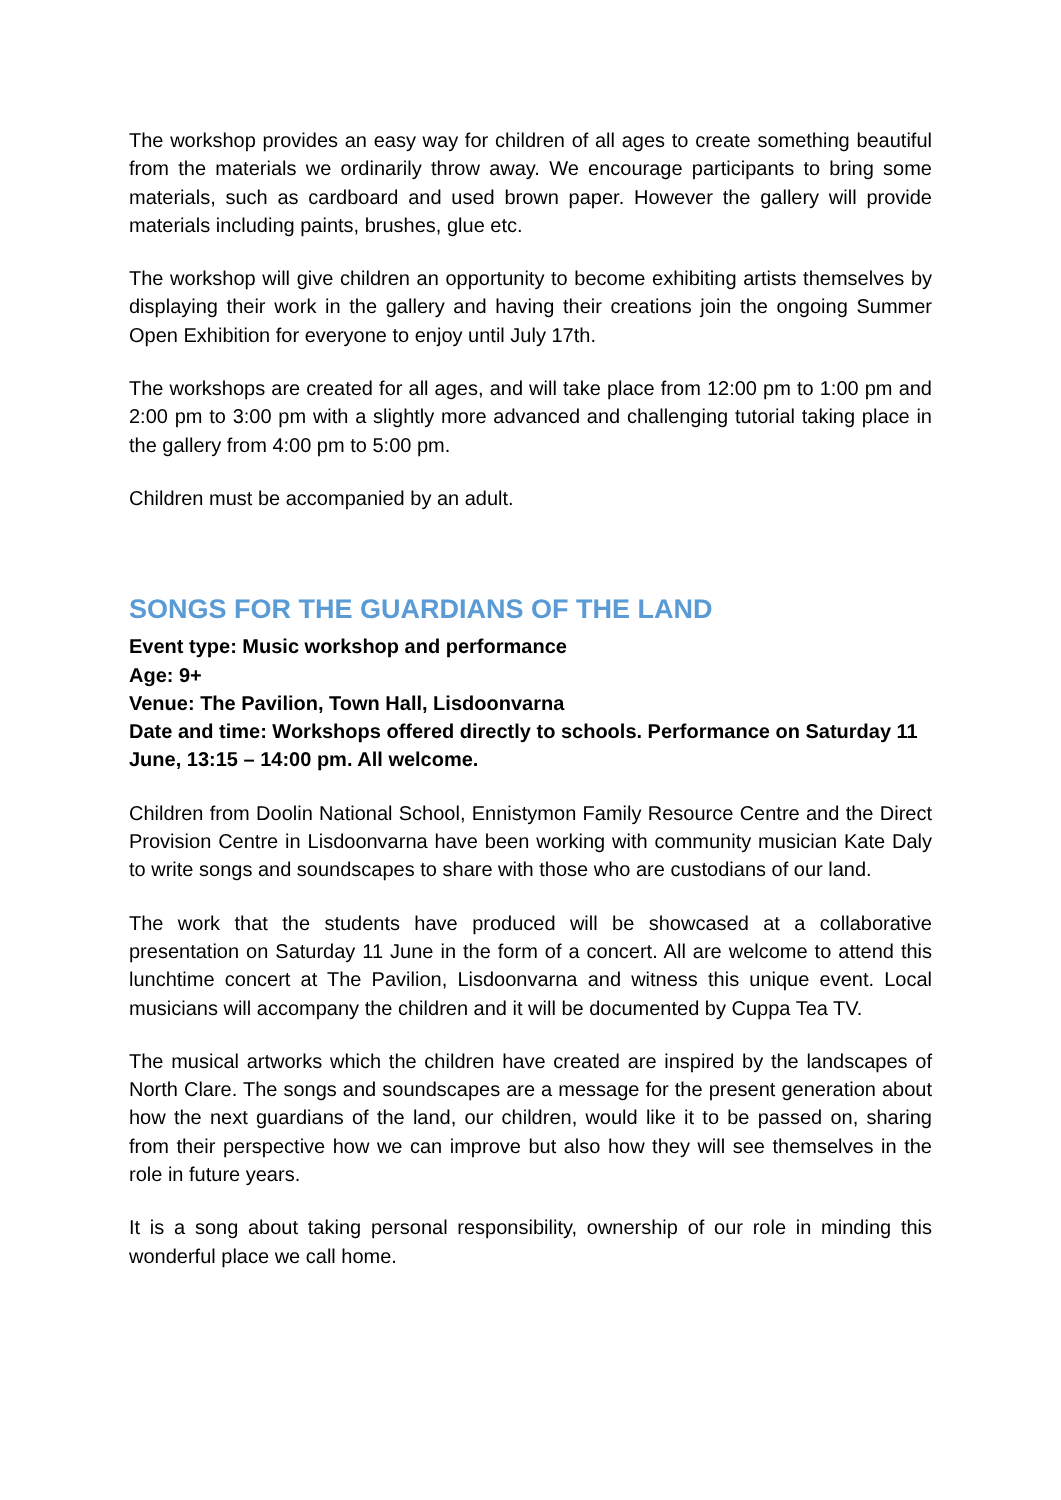The workshop provides an easy way for children of all ages to create something beautiful from the materials we ordinarily throw away. We encourage participants to bring some materials, such as cardboard and used brown paper. However the gallery will provide materials including paints, brushes, glue etc.
The workshop will give children an opportunity to become exhibiting artists themselves by displaying their work in the gallery and having their creations join the ongoing Summer Open Exhibition for everyone to enjoy until July 17th.
The workshops are created for all ages, and will take place from 12:00 pm to 1:00 pm and 2:00 pm to 3:00 pm with a slightly more advanced and challenging tutorial taking place in the gallery from 4:00 pm to 5:00 pm.
Children must be accompanied by an adult.
SONGS FOR THE GUARDIANS OF THE LAND
Event type: Music workshop and performance
Age: 9+
Venue: The Pavilion, Town Hall, Lisdoonvarna
Date and time: Workshops offered directly to schools. Performance on Saturday 11 June, 13:15 – 14:00 pm. All welcome.
Children from Doolin National School, Ennistymon Family Resource Centre and the Direct Provision Centre in Lisdoonvarna have been working with community musician Kate Daly to write songs and soundscapes to share with those who are custodians of our land.
The work that the students have produced will be showcased at a collaborative presentation on Saturday 11 June in the form of a concert. All are welcome to attend this lunchtime concert at The Pavilion, Lisdoonvarna and witness this unique event. Local musicians will accompany the children and it will be documented by Cuppa Tea TV.
The musical artworks which the children have created are inspired by the landscapes of North Clare. The songs and soundscapes are a message for the present generation about how the next guardians of the land, our children, would like it to be passed on, sharing from their perspective how we can improve but also how they will see themselves in the role in future years.
It is a song about taking personal responsibility, ownership of our role in minding this wonderful place we call home.